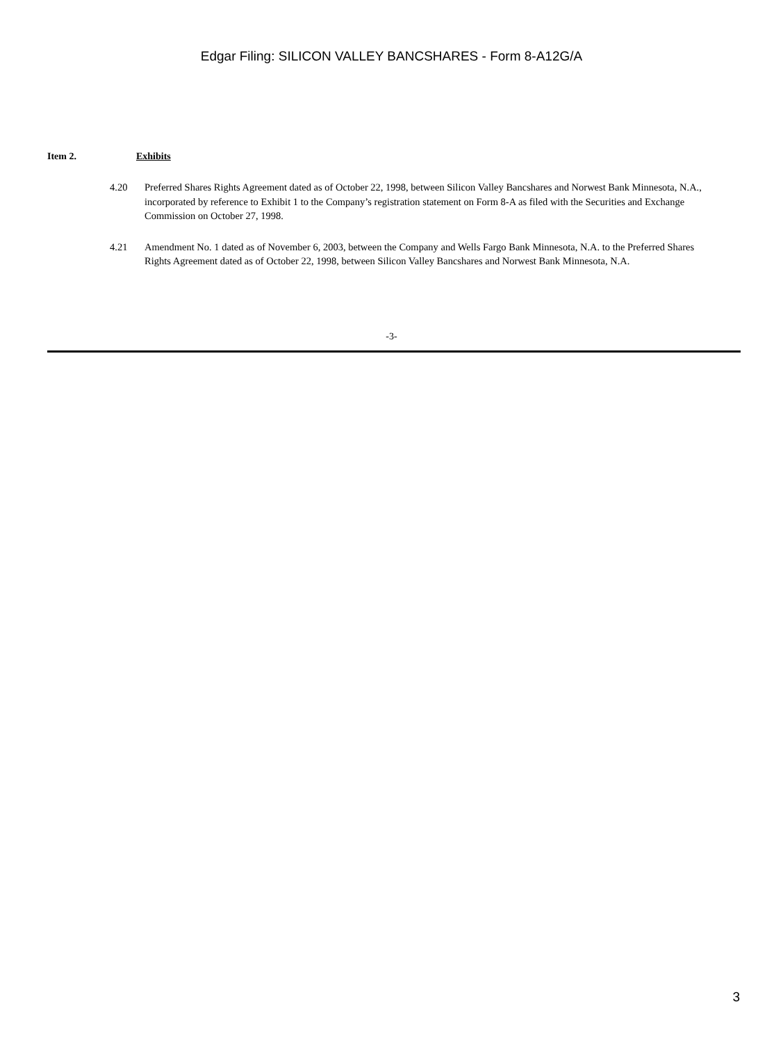Edgar Filing: SILICON VALLEY BANCSHARES - Form 8-A12G/A
Item 2. Exhibits
4.20 Preferred Shares Rights Agreement dated as of October 22, 1998, between Silicon Valley Bancshares and Norwest Bank Minnesota, N.A., incorporated by reference to Exhibit 1 to the Company’s registration statement on Form 8-A as filed with the Securities and Exchange Commission on October 27, 1998.
4.21 Amendment No. 1 dated as of November 6, 2003, between the Company and Wells Fargo Bank Minnesota, N.A. to the Preferred Shares Rights Agreement dated as of October 22, 1998, between Silicon Valley Bancshares and Norwest Bank Minnesota, N.A.
-3-
3